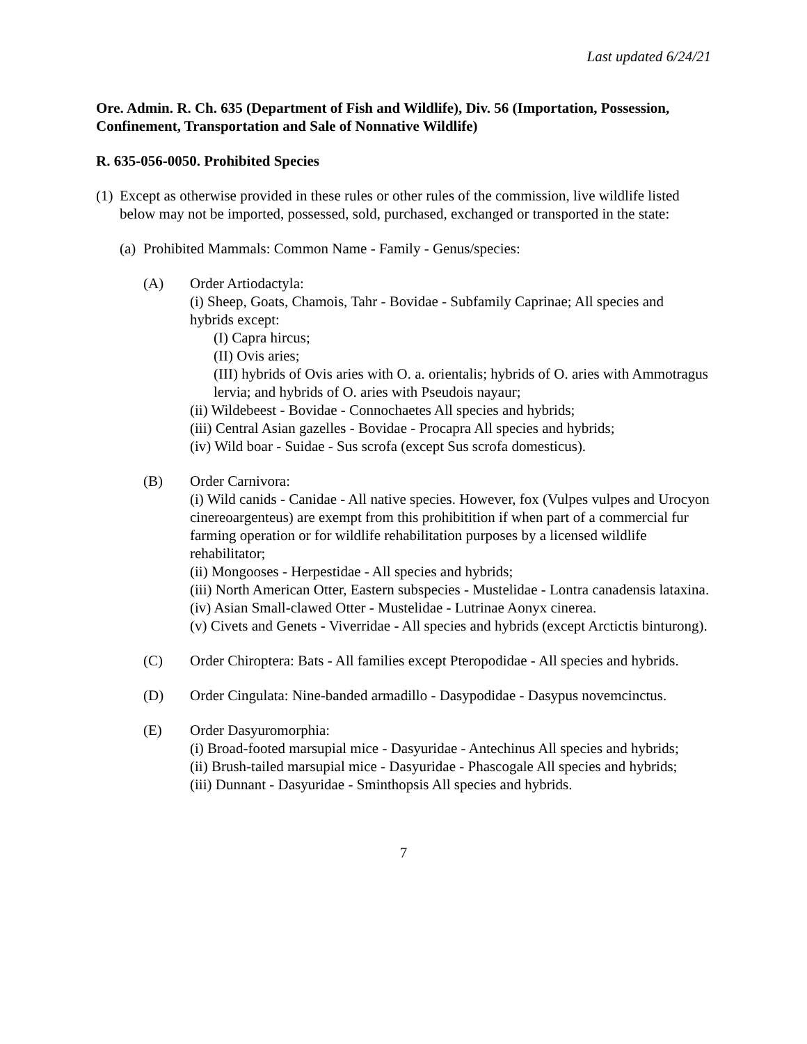Last updated 6/24/21
Ore. Admin. R. Ch. 635 (Department of Fish and Wildlife), Div. 56 (Importation, Possession, Confinement, Transportation and Sale of Nonnative Wildlife)
R. 635-056-0050. Prohibited Species
(1)
Except as otherwise provided in these rules or other rules of the commission, live wildlife listed below may not be imported, possessed, sold, purchased, exchanged or transported in the state:
(a)
Prohibited Mammals: Common Name - Family - Genus/species:
(A) Order Artiodactyla:
(i) Sheep, Goats, Chamois, Tahr - Bovidae - Subfamily Caprinae; All species and hybrids except:
(I) Capra hircus;
(II) Ovis aries;
(III) hybrids of Ovis aries with O. a. orientalis; hybrids of O. aries with Ammotragus lervia; and hybrids of O. aries with Pseudois nayaur;
(ii) Wildebeest - Bovidae - Connochaetes All species and hybrids;
(iii) Central Asian gazelles - Bovidae - Procapra All species and hybrids;
(iv) Wild boar - Suidae - Sus scrofa (except Sus scrofa domesticus).
(B) Order Carnivora:
(i) Wild canids - Canidae - All native species. However, fox (Vulpes vulpes and Urocyon cinereoargenteus) are exempt from this prohibitition if when part of a commercial fur farming operation or for wildlife rehabilitation purposes by a licensed wildlife rehabilitator;
(ii) Mongooses - Herpestidae - All species and hybrids;
(iii) North American Otter, Eastern subspecies - Mustelidae - Lontra canadensis lataxina.
(iv) Asian Small-clawed Otter - Mustelidae - Lutrinae Aonyx cinerea.
(v) Civets and Genets - Viverridae - All species and hybrids (except Arctictis binturong).
(C) Order Chiroptera: Bats - All families except Pteropodidae - All species and hybrids.
(D) Order Cingulata: Nine-banded armadillo - Dasypodidae - Dasypus novemcinctus.
(E) Order Dasyuromorphia:
(i) Broad-footed marsupial mice - Dasyuridae - Antechinus All species and hybrids;
(ii) Brush-tailed marsupial mice - Dasyuridae - Phascogale All species and hybrids;
(iii) Dunnant - Dasyuridae - Sminthopsis All species and hybrids.
7